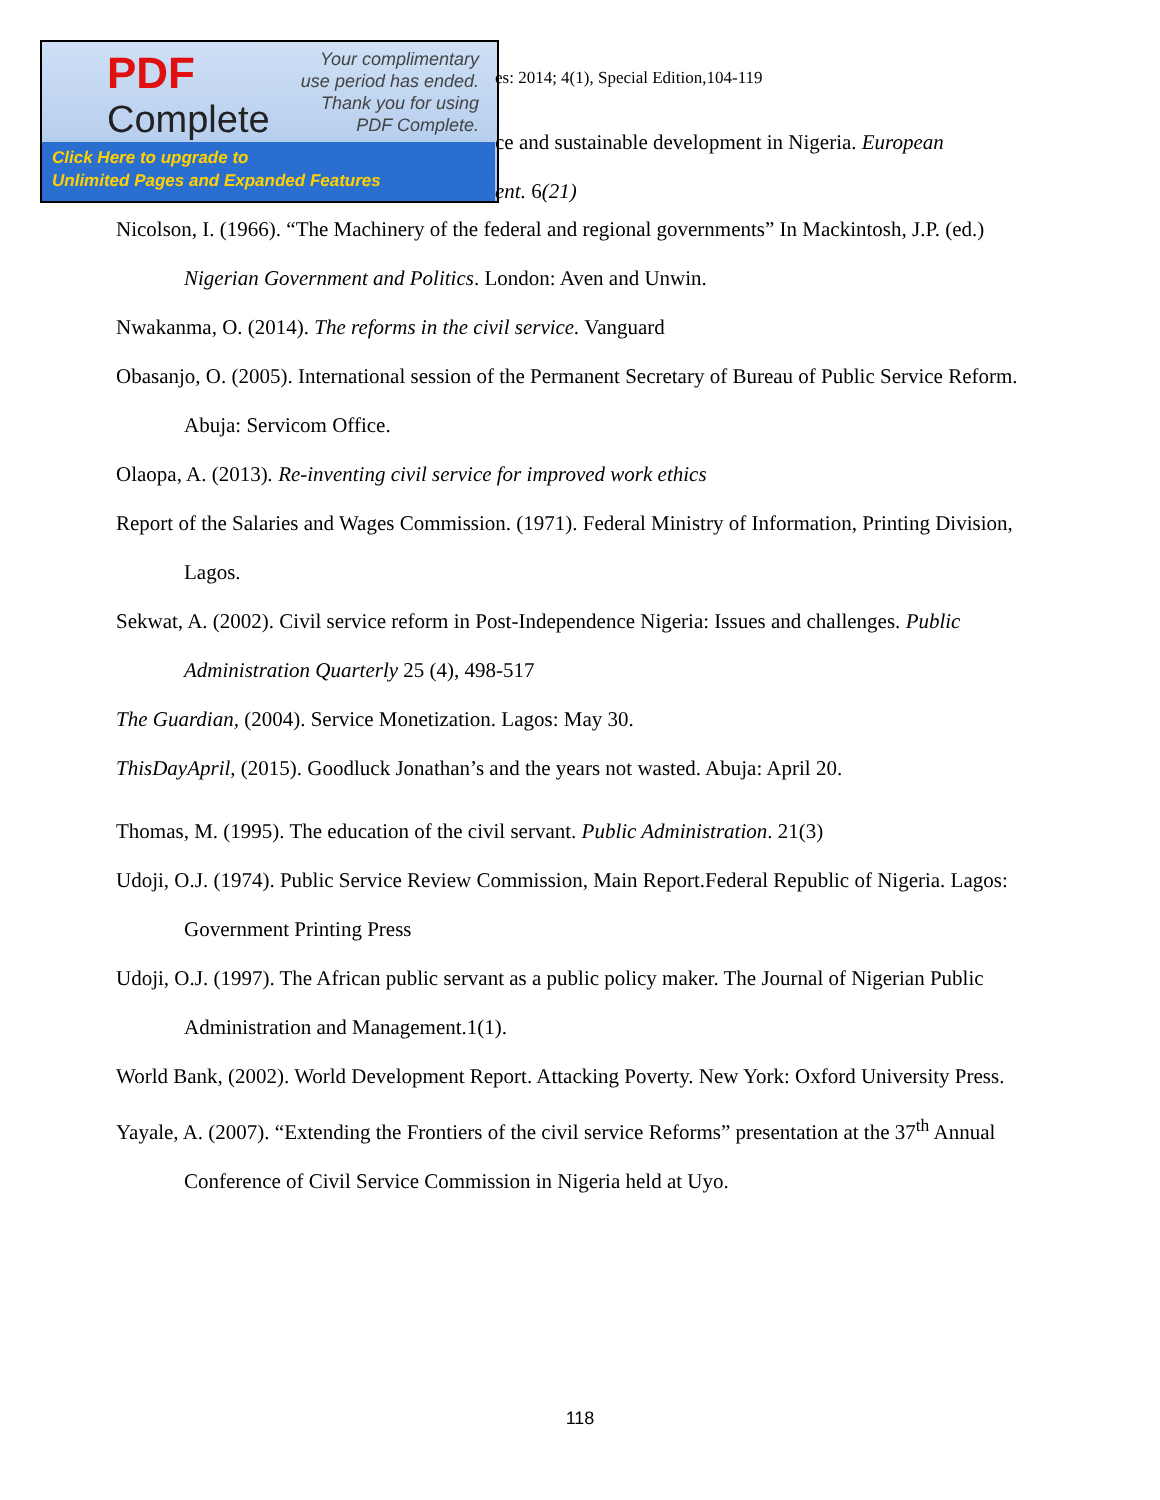PDF
Complete
Your complimentary
use period has ended.
Thank you for using
PDF Complete.
Click Here to upgrade to
Unlimited Pages and Expanded Features
es: 2014; 4(1), Special Edition,104-119
ce and sustainable development in Nigeria. European
ent. 6(21)
Nicolson, I. (1966). “The Machinery of the federal and regional governments” In Mackintosh, J.P. (ed.) Nigerian Government and Politics. London: Aven and Unwin.
Nwakanma, O. (2014). The reforms in the civil service. Vanguard
Obasanjo, O. (2005). International session of the Permanent Secretary of Bureau of Public Service Reform. Abuja: Servicom Office.
Olaopa, A. (2013). Re-inventing civil service for improved work ethics
Report of the Salaries and Wages Commission. (1971). Federal Ministry of Information, Printing Division, Lagos.
Sekwat, A. (2002). Civil service reform in Post-Independence Nigeria: Issues and challenges. Public Administration Quarterly 25 (4), 498-517
The Guardian, (2004). Service Monetization. Lagos: May 30.
ThisDayApril, (2015). Goodluck Jonathan’s and the years not wasted. Abuja: April 20.
Thomas, M. (1995). The education of the civil servant. Public Administration. 21(3)
Udoji, O.J. (1974). Public Service Review Commission, Main Report.Federal Republic of Nigeria. Lagos: Government Printing Press
Udoji, O.J. (1997). The African public servant as a public policy maker. The Journal of Nigerian Public Administration and Management.1(1).
World Bank, (2002). World Development Report. Attacking Poverty. New York: Oxford University Press.
Yayale, A. (2007). “Extending the Frontiers of the civil service Reforms” presentation at the 37<sup>th</sup> Annual Conference of Civil Service Commission in Nigeria held at Uyo.
118